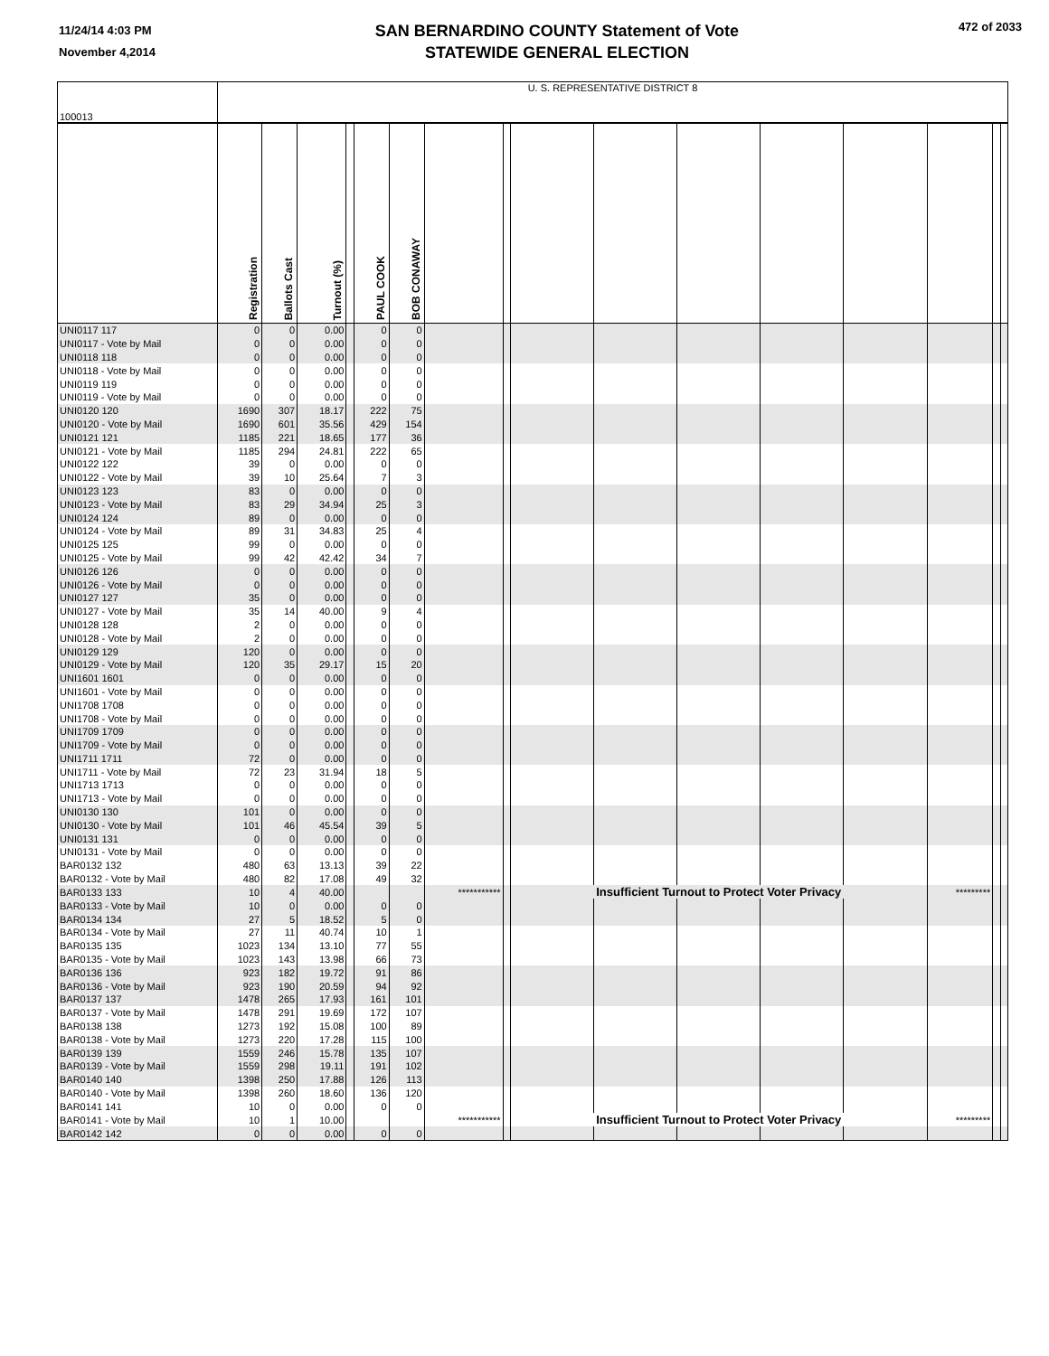11/24/14 4:03 PM
November 4,2014
SAN BERNARDINO COUNTY Statement of Vote
STATEWIDE GENERAL ELECTION
472 of 2033
| 100013 | U. S. REPRESENTATIVE DISTRICT 8 | | | | | | | | | | | | | | | |
| | Registration | Ballots Cast | Turnout (%) | | PAUL COOK | BOB CONAWAY | | | | | | | | | | |
| UNI0117 117 | 0 | 0 | 0.00 | | 0 | 0 | | | | | | | | | | |
| UNI0117 - Vote by Mail | 0 | 0 | 0.00 | | 0 | 0 | | | | | | | | | | |
| UNI0118 118 | 0 | 0 | 0.00 | | 0 | 0 | | | | | | | | | | |
| UNI0118 - Vote by Mail | 0 | 0 | 0.00 | | 0 | 0 | | | | | | | | | | |
| UNI0119 119 | 0 | 0 | 0.00 | | 0 | 0 | | | | | | | | | | |
| UNI0119 - Vote by Mail | 0 | 0 | 0.00 | | 0 | 0 | | | | | | | | | | |
| UNI0120 120 | 1690 | 307 | 18.17 | | 222 | 75 | | | | | | | | | | |
| UNI0120 - Vote by Mail | 1690 | 601 | 35.56 | | 429 | 154 | | | | | | | | | | |
| UNI0121 121 | 1185 | 221 | 18.65 | | 177 | 36 | | | | | | | | | | |
| UNI0121 - Vote by Mail | 1185 | 294 | 24.81 | | 222 | 65 | | | | | | | | | | |
| UNI0122 122 | 39 | 0 | 0.00 | | 0 | 0 | | | | | | | | | | |
| UNI0122 - Vote by Mail | 39 | 10 | 25.64 | | 7 | 3 | | | | | | | | | | |
| UNI0123 123 | 83 | 0 | 0.00 | | 0 | 0 | | | | | | | | | | |
| UNI0123 - Vote by Mail | 83 | 29 | 34.94 | | 25 | 3 | | | | | | | | | | |
| UNI0124 124 | 89 | 0 | 0.00 | | 0 | 0 | | | | | | | | | | |
| UNI0124 - Vote by Mail | 89 | 31 | 34.83 | | 25 | 4 | | | | | | | | | | |
| UNI0125 125 | 99 | 0 | 0.00 | | 0 | 0 | | | | | | | | | | |
| UNI0125 - Vote by Mail | 99 | 42 | 42.42 | | 34 | 7 | | | | | | | | | | |
| UNI0126 126 | 0 | 0 | 0.00 | | 0 | 0 | | | | | | | | | | |
| UNI0126 - Vote by Mail | 0 | 0 | 0.00 | | 0 | 0 | | | | | | | | | | |
| UNI0127 127 | 35 | 0 | 0.00 | | 0 | 0 | | | | | | | | | | |
| UNI0127 - Vote by Mail | 35 | 14 | 40.00 | | 9 | 4 | | | | | | | | | | |
| UNI0128 128 | 2 | 0 | 0.00 | | 0 | 0 | | | | | | | | | | |
| UNI0128 - Vote by Mail | 2 | 0 | 0.00 | | 0 | 0 | | | | | | | | | | |
| UNI0129 129 | 120 | 0 | 0.00 | | 0 | 0 | | | | | | | | | | |
| UNI0129 - Vote by Mail | 120 | 35 | 29.17 | | 15 | 20 | | | | | | | | | | |
| UNI1601 1601 | 0 | 0 | 0.00 | | 0 | 0 | | | | | | | | | | |
| UNI1601 - Vote by Mail | 0 | 0 | 0.00 | | 0 | 0 | | | | | | | | | | |
| UNI1708 1708 | 0 | 0 | 0.00 | | 0 | 0 | | | | | | | | | | |
| UNI1708 - Vote by Mail | 0 | 0 | 0.00 | | 0 | 0 | | | | | | | | | | |
| UNI1709 1709 | 0 | 0 | 0.00 | | 0 | 0 | | | | | | | | | | |
| UNI1709 - Vote by Mail | 0 | 0 | 0.00 | | 0 | 0 | | | | | | | | | | |
| UNI1711 1711 | 72 | 0 | 0.00 | | 0 | 0 | | | | | | | | | | |
| UNI1711 - Vote by Mail | 72 | 23 | 31.94 | | 18 | 5 | | | | | | | | | | |
| UNI1713 1713 | 0 | 0 | 0.00 | | 0 | 0 | | | | | | | | | | |
| UNI1713 - Vote by Mail | 0 | 0 | 0.00 | | 0 | 0 | | | | | | | | | | |
| UNI0130 130 | 101 | 0 | 0.00 | | 0 | 0 | | | | | | | | | | |
| UNI0130 - Vote by Mail | 101 | 46 | 45.54 | | 39 | 5 | | | | | | | | | | |
| UNI0131 131 | 0 | 0 | 0.00 | | 0 | 0 | | | | | | | | | | |
| UNI0131 - Vote by Mail | 0 | 0 | 0.00 | | 0 | 0 | | | | | | | | | | |
| BAR0132 132 | 480 | 63 | 13.13 | | 39 | 22 | | | | | | | | | | |
| BAR0132 - Vote by Mail | 480 | 82 | 17.08 | | 49 | 32 | | | | | | | | | | |
| BAR0133 133 | 10 | 4 | 40.00 | | | | *********** | | Insufficient Turnout to Protect Voter Privacy | | | | | ********* | | |
| BAR0133 - Vote by Mail | 10 | 0 | 0.00 | | 0 | 0 | | | | | | | | | | |
| BAR0134 134 | 27 | 5 | 18.52 | | 5 | 0 | | | | | | | | | | |
| BAR0134 - Vote by Mail | 27 | 11 | 40.74 | | 10 | 1 | | | | | | | | | | |
| BAR0135 135 | 1023 | 134 | 13.10 | | 77 | 55 | | | | | | | | | | |
| BAR0135 - Vote by Mail | 1023 | 143 | 13.98 | | 66 | 73 | | | | | | | | | | |
| BAR0136 136 | 923 | 182 | 19.72 | | 91 | 86 | | | | | | | | | | |
| BAR0136 - Vote by Mail | 923 | 190 | 20.59 | | 94 | 92 | | | | | | | | | | |
| BAR0137 137 | 1478 | 265 | 17.93 | | 161 | 101 | | | | | | | | | | |
| BAR0137 - Vote by Mail | 1478 | 291 | 19.69 | | 172 | 107 | | | | | | | | | | |
| BAR0138 138 | 1273 | 192 | 15.08 | | 100 | 89 | | | | | | | | | | |
| BAR0138 - Vote by Mail | 1273 | 220 | 17.28 | | 115 | 100 | | | | | | | | | | |
| BAR0139 139 | 1559 | 246 | 15.78 | | 135 | 107 | | | | | | | | | | |
| BAR0139 - Vote by Mail | 1559 | 298 | 19.11 | | 191 | 102 | | | | | | | | | | |
| BAR0140 140 | 1398 | 250 | 17.88 | | 126 | 113 | | | | | | | | | | |
| BAR0140 - Vote by Mail | 1398 | 260 | 18.60 | | 136 | 120 | | | | | | | | | | |
| BAR0141 141 | 10 | 0 | 0.00 | | 0 | 0 | | | | | | | | | | |
| BAR0141 - Vote by Mail | 10 | 1 | 10.00 | | | | *********** | | Insufficient Turnout to Protect Voter Privacy | | | | | ********* | | |
| BAR0142 142 | 0 | 0 | 0.00 | | 0 | 0 | | | | | | | | | | |